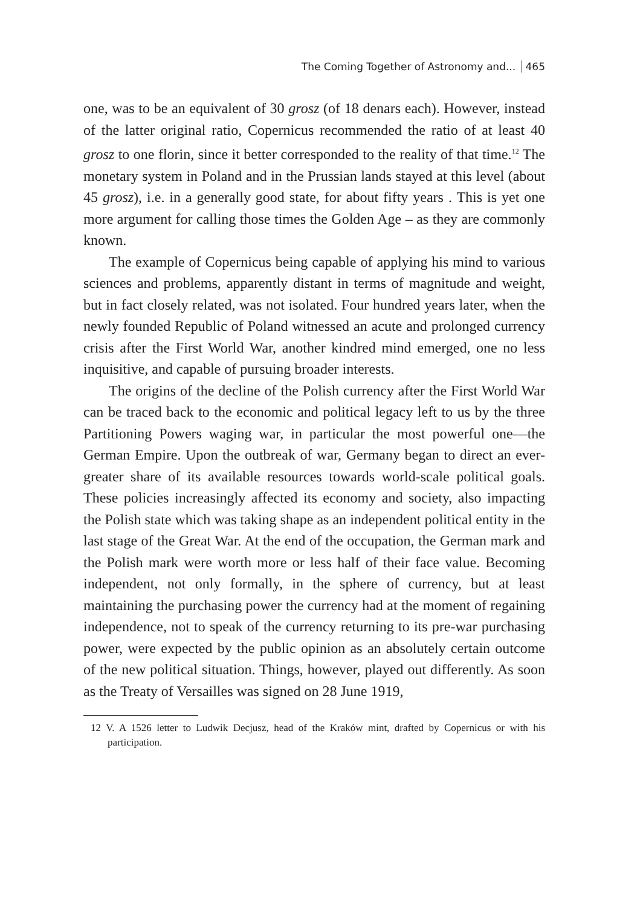The Coming Together of Astronomy and... 465
one, was to be an equivalent of 30 grosz (of 18 denars each). However, instead of the latter original ratio, Copernicus recommended the ratio of at least 40 grosz to one florin, since it better corresponded to the reality of that time.<sup>12</sup> The monetary system in Poland and in the Prussian lands stayed at this level (about 45 grosz), i.e. in a generally good state, for about fifty years . This is yet one more argument for calling those times the Golden Age – as they are commonly known.
The example of Copernicus being capable of applying his mind to various sciences and problems, apparently distant in terms of magnitude and weight, but in fact closely related, was not isolated. Four hundred years later, when the newly founded Republic of Poland witnessed an acute and prolonged currency crisis after the First World War, another kindred mind emerged, one no less inquisitive, and capable of pursuing broader interests.
The origins of the decline of the Polish currency after the First World War can be traced back to the economic and political legacy left to us by the three Partitioning Powers waging war, in particular the most powerful one—the German Empire. Upon the outbreak of war, Germany began to direct an ever-greater share of its available resources towards world-scale political goals. These policies increasingly affected its economy and society, also impacting the Polish state which was taking shape as an independent political entity in the last stage of the Great War. At the end of the occupation, the German mark and the Polish mark were worth more or less half of their face value. Becoming independent, not only formally, in the sphere of currency, but at least maintaining the purchasing power the currency had at the moment of regaining independence, not to speak of the currency returning to its pre-war purchasing power, were expected by the public opinion as an absolutely certain outcome of the new political situation. Things, however, played out differently. As soon as the Treaty of Versailles was signed on 28 June 1919,
12 V. A 1526 letter to Ludwik Decjusz, head of the Kraków mint, drafted by Copernicus or with his participation.